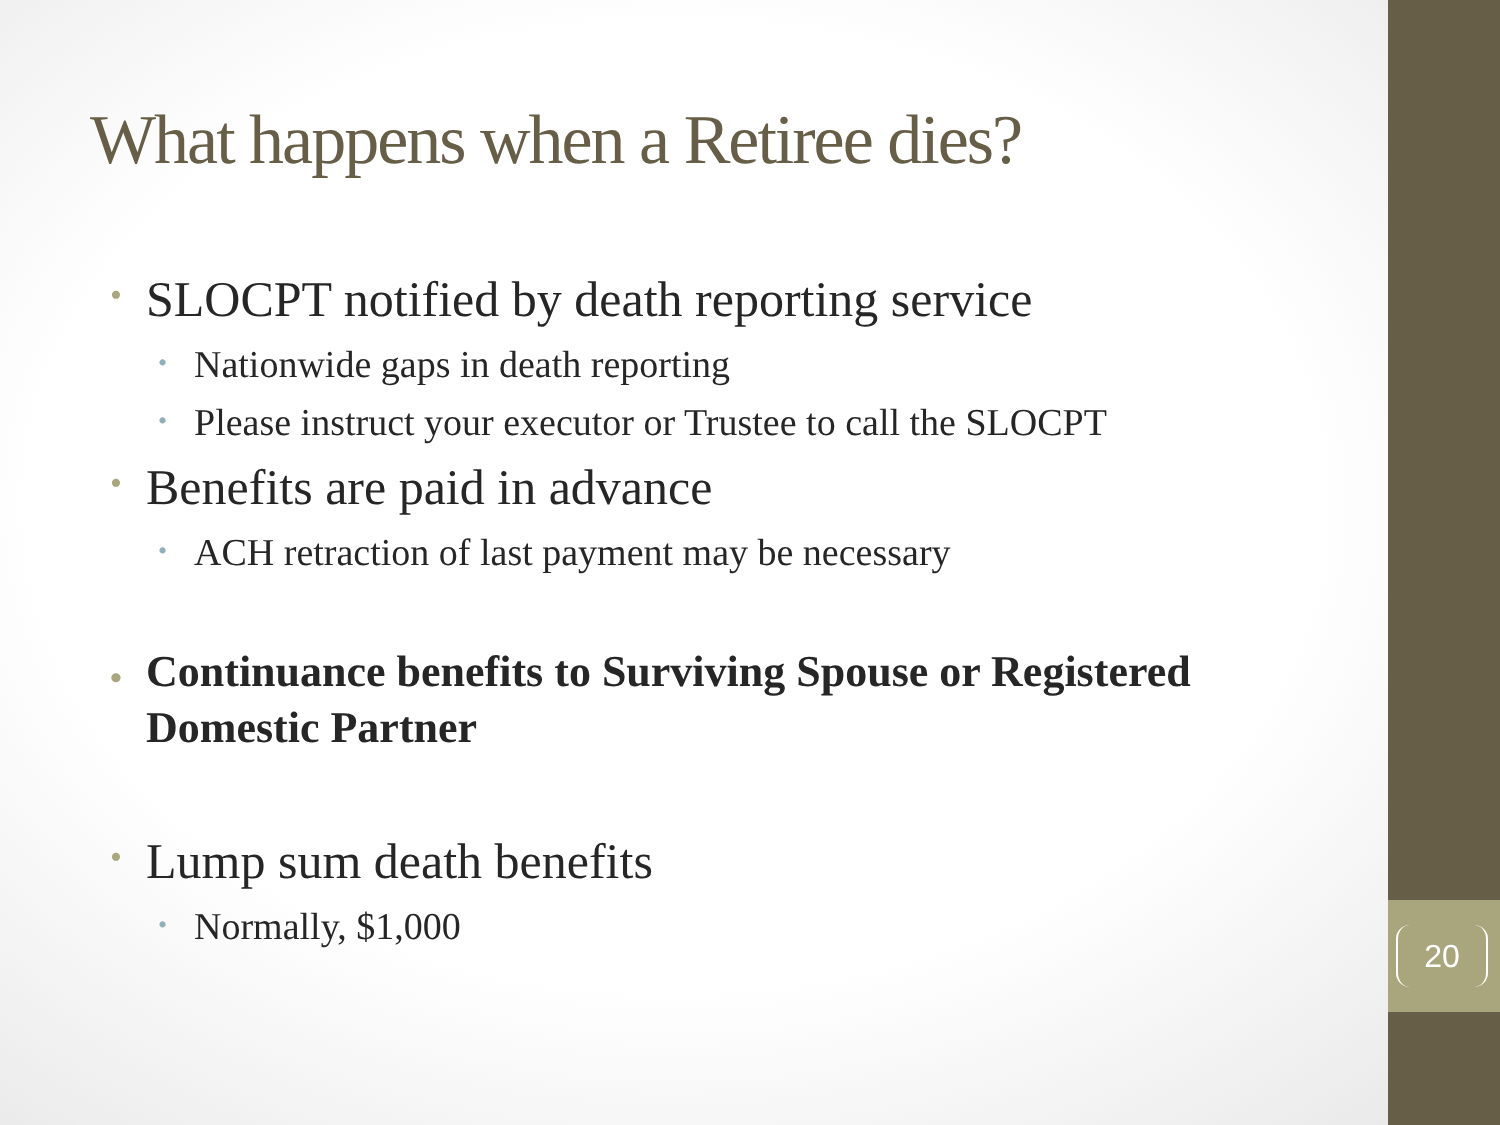What happens when a Retiree dies?
• SLOCPT notified by death reporting service
• Nationwide gaps in death reporting
• Please instruct your executor or Trustee to call the SLOCPT
• Benefits are paid in advance
• ACH retraction of last payment may be necessary
• Continuance benefits to Surviving Spouse or Registered Domestic Partner
• Lump sum death benefits
• Normally, $1,000
20